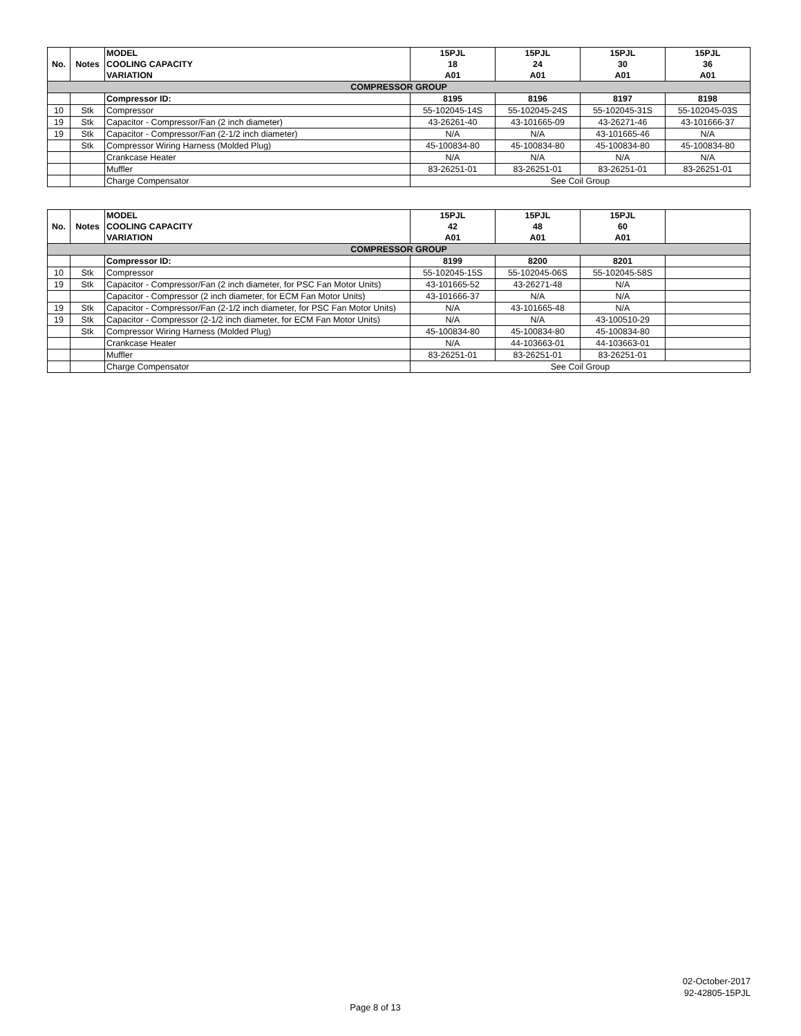| No. | Notes | MODEL COOLING CAPACITY VARIATION | 15PJL 18 A01 | 15PJL 24 A01 | 15PJL 30 A01 | 15PJL 36 A01 |
| --- | --- | --- | --- | --- | --- | --- |
| COMPRESSOR GROUP | | | | | | |
| | | Compressor ID: | 8195 | 8196 | 8197 | 8198 |
| 10 | Stk | Compressor | 55-102045-14S | 55-102045-24S | 55-102045-31S | 55-102045-03S |
| 19 | Stk | Capacitor - Compressor/Fan (2 inch diameter) | 43-26261-40 | 43-101665-09 | 43-26271-46 | 43-101666-37 |
| 19 | Stk | Capacitor - Compressor/Fan (2-1/2 inch diameter) | N/A | N/A | 43-101665-46 | N/A |
| | Stk | Compressor Wiring Harness (Molded Plug) | 45-100834-80 | 45-100834-80 | 45-100834-80 | 45-100834-80 |
| | | Crankcase Heater | N/A | N/A | N/A | N/A |
| | | Muffler | 83-26251-01 | 83-26251-01 | 83-26251-01 | 83-26251-01 |
| | | Charge Compensator | See Coil Group | | | |
| No. | Notes | MODEL COOLING CAPACITY VARIATION | 15PJL 42 A01 | 15PJL 48 A01 | 15PJL 60 A01 | |
| --- | --- | --- | --- | --- | --- | --- |
| COMPRESSOR GROUP | | | | | | |
| | | Compressor ID: | 8199 | 8200 | 8201 | |
| 10 | Stk | Compressor | 55-102045-15S | 55-102045-06S | 55-102045-58S | |
| 19 | Stk | Capacitor - Compressor/Fan (2 inch diameter, for PSC Fan Motor Units) | 43-101665-52 | 43-26271-48 | N/A | |
| | | Capacitor - Compressor (2 inch diameter, for ECM Fan Motor Units) | 43-101666-37 | N/A | N/A | |
| 19 | Stk | Capacitor - Compressor/Fan (2-1/2 inch diameter, for PSC Fan Motor Units) | N/A | 43-101665-48 | N/A | |
| 19 | Stk | Capacitor - Compressor (2-1/2 inch diameter, for ECM Fan Motor Units) | N/A | N/A | 43-100510-29 | |
| | Stk | Compressor Wiring Harness (Molded Plug) | 45-100834-80 | 45-100834-80 | 45-100834-80 | |
| | | Crankcase Heater | N/A | 44-103663-01 | 44-103663-01 | |
| | | Muffler | 83-26251-01 | 83-26251-01 | 83-26251-01 | |
| | | Charge Compensator | See Coil Group | | | |
02-October-2017
92-42805-15PJL
Page 8 of 13